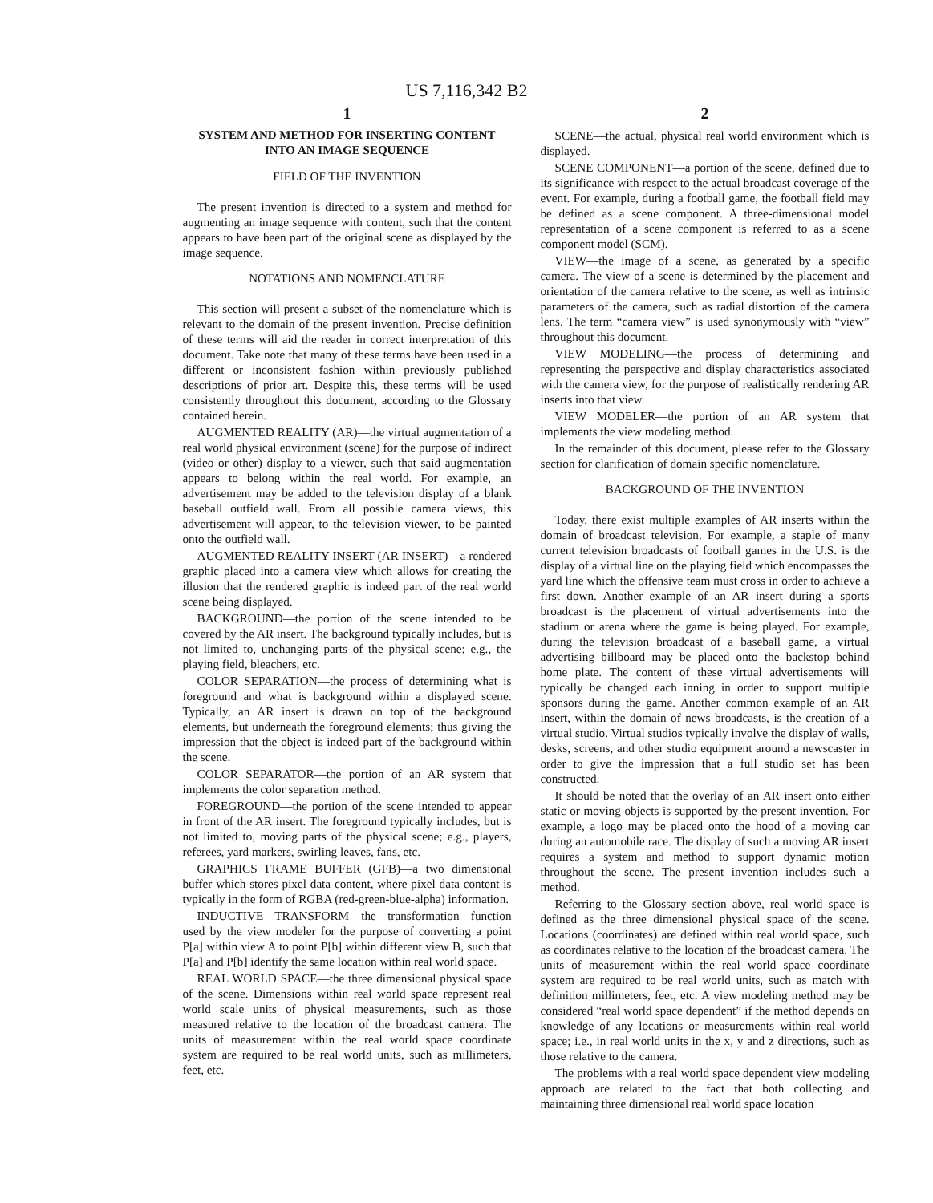US 7,116,342 B2
1
SYSTEM AND METHOD FOR INSERTING CONTENT INTO AN IMAGE SEQUENCE
FIELD OF THE INVENTION
The present invention is directed to a system and method for augmenting an image sequence with content, such that the content appears to have been part of the original scene as displayed by the image sequence.
NOTATIONS AND NOMENCLATURE
This section will present a subset of the nomenclature which is relevant to the domain of the present invention. Precise definition of these terms will aid the reader in correct interpretation of this document. Take note that many of these terms have been used in a different or inconsistent fashion within previously published descriptions of prior art. Despite this, these terms will be used consistently throughout this document, according to the Glossary contained herein.
AUGMENTED REALITY (AR)—the virtual augmentation of a real world physical environment (scene) for the purpose of indirect (video or other) display to a viewer, such that said augmentation appears to belong within the real world. For example, an advertisement may be added to the television display of a blank baseball outfield wall. From all possible camera views, this advertisement will appear, to the television viewer, to be painted onto the outfield wall.
AUGMENTED REALITY INSERT (AR INSERT)—a rendered graphic placed into a camera view which allows for creating the illusion that the rendered graphic is indeed part of the real world scene being displayed.
BACKGROUND—the portion of the scene intended to be covered by the AR insert. The background typically includes, but is not limited to, unchanging parts of the physical scene; e.g., the playing field, bleachers, etc.
COLOR SEPARATION—the process of determining what is foreground and what is background within a displayed scene. Typically, an AR insert is drawn on top of the background elements, but underneath the foreground elements; thus giving the impression that the object is indeed part of the background within the scene.
COLOR SEPARATOR—the portion of an AR system that implements the color separation method.
FOREGROUND—the portion of the scene intended to appear in front of the AR insert. The foreground typically includes, but is not limited to, moving parts of the physical scene; e.g., players, referees, yard markers, swirling leaves, fans, etc.
GRAPHICS FRAME BUFFER (GFB)—a two dimensional buffer which stores pixel data content, where pixel data content is typically in the form of RGBA (red-green-blue-alpha) information.
INDUCTIVE TRANSFORM—the transformation function used by the view modeler for the purpose of converting a point P[a] within view A to point P[b] within different view B, such that P[a] and P[b] identify the same location within real world space.
REAL WORLD SPACE—the three dimensional physical space of the scene. Dimensions within real world space represent real world scale units of physical measurements, such as those measured relative to the location of the broadcast camera. The units of measurement within the real world space coordinate system are required to be real world units, such as millimeters, feet, etc.
2
SCENE—the actual, physical real world environment which is displayed.
SCENE COMPONENT—a portion of the scene, defined due to its significance with respect to the actual broadcast coverage of the event. For example, during a football game, the football field may be defined as a scene component. A three-dimensional model representation of a scene component is referred to as a scene component model (SCM).
VIEW—the image of a scene, as generated by a specific camera. The view of a scene is determined by the placement and orientation of the camera relative to the scene, as well as intrinsic parameters of the camera, such as radial distortion of the camera lens. The term “camera view” is used synonymously with “view” throughout this document.
VIEW MODELING—the process of determining and representing the perspective and display characteristics associated with the camera view, for the purpose of realistically rendering AR inserts into that view.
VIEW MODELER—the portion of an AR system that implements the view modeling method.
In the remainder of this document, please refer to the Glossary section for clarification of domain specific nomenclature.
BACKGROUND OF THE INVENTION
Today, there exist multiple examples of AR inserts within the domain of broadcast television. For example, a staple of many current television broadcasts of football games in the U.S. is the display of a virtual line on the playing field which encompasses the yard line which the offensive team must cross in order to achieve a first down. Another example of an AR insert during a sports broadcast is the placement of virtual advertisements into the stadium or arena where the game is being played. For example, during the television broadcast of a baseball game, a virtual advertising billboard may be placed onto the backstop behind home plate. The content of these virtual advertisements will typically be changed each inning in order to support multiple sponsors during the game. Another common example of an AR insert, within the domain of news broadcasts, is the creation of a virtual studio. Virtual studios typically involve the display of walls, desks, screens, and other studio equipment around a newscaster in order to give the impression that a full studio set has been constructed.
It should be noted that the overlay of an AR insert onto either static or moving objects is supported by the present invention. For example, a logo may be placed onto the hood of a moving car during an automobile race. The display of such a moving AR insert requires a system and method to support dynamic motion throughout the scene. The present invention includes such a method.
Referring to the Glossary section above, real world space is defined as the three dimensional physical space of the scene. Locations (coordinates) are defined within real world space, such as coordinates relative to the location of the broadcast camera. The units of measurement within the real world space coordinate system are required to be real world units, such as match with definition millimeters, feet, etc. A view modeling method may be considered “real world space dependent” if the method depends on knowledge of any locations or measurements within real world space; i.e., in real world units in the x, y and z directions, such as those relative to the camera.
The problems with a real world space dependent view modeling approach are related to the fact that both collecting and maintaining three dimensional real world space location